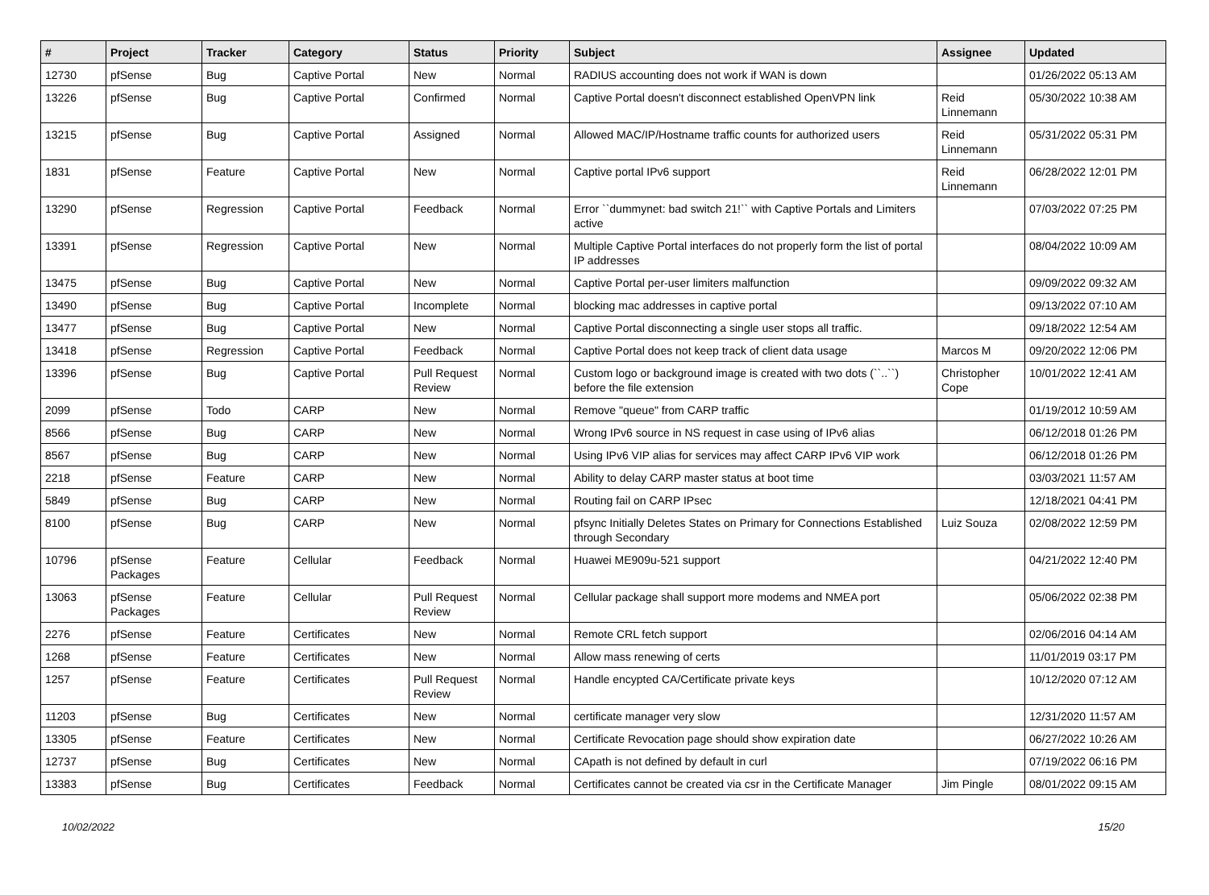| # | Project | Tracker | Category | Status | Priority | Subject | Assignee | Updated |
| --- | --- | --- | --- | --- | --- | --- | --- | --- |
| 12730 | pfSense | Bug | Captive Portal | New | Normal | RADIUS accounting does not work if WAN is down | | 01/26/2022 05:13 AM |
| 13226 | pfSense | Bug | Captive Portal | Confirmed | Normal | Captive Portal doesn't disconnect established OpenVPN link | Reid Linnemann | 05/30/2022 10:38 AM |
| 13215 | pfSense | Bug | Captive Portal | Assigned | Normal | Allowed MAC/IP/Hostname traffic counts for authorized users | Reid Linnemann | 05/31/2022 05:31 PM |
| 1831 | pfSense | Feature | Captive Portal | New | Normal | Captive portal IPv6 support | Reid Linnemann | 06/28/2022 12:01 PM |
| 13290 | pfSense | Regression | Captive Portal | Feedback | Normal | Error ``dummynet: bad switch 21!`` with Captive Portals and Limiters active | | 07/03/2022 07:25 PM |
| 13391 | pfSense | Regression | Captive Portal | New | Normal | Multiple Captive Portal interfaces do not properly form the list of portal IP addresses | | 08/04/2022 10:09 AM |
| 13475 | pfSense | Bug | Captive Portal | New | Normal | Captive Portal per-user limiters malfunction | | 09/09/2022 09:32 AM |
| 13490 | pfSense | Bug | Captive Portal | Incomplete | Normal | blocking mac addresses in captive portal | | 09/13/2022 07:10 AM |
| 13477 | pfSense | Bug | Captive Portal | New | Normal | Captive Portal disconnecting a single user stops all traffic. | | 09/18/2022 12:54 AM |
| 13418 | pfSense | Regression | Captive Portal | Feedback | Normal | Captive Portal does not keep track of client data usage | Marcos M | 09/20/2022 12:06 PM |
| 13396 | pfSense | Bug | Captive Portal | Pull Request Review | Normal | Custom logo or background image is created with two dots (``..``) before the file extension | Christopher Cope | 10/01/2022 12:41 AM |
| 2099 | pfSense | Todo | CARP | New | Normal | Remove "queue" from CARP traffic | | 01/19/2012 10:59 AM |
| 8566 | pfSense | Bug | CARP | New | Normal | Wrong IPv6 source in NS request in case using of IPv6 alias | | 06/12/2018 01:26 PM |
| 8567 | pfSense | Bug | CARP | New | Normal | Using IPv6 VIP alias for services may affect CARP IPv6 VIP work | | 06/12/2018 01:26 PM |
| 2218 | pfSense | Feature | CARP | New | Normal | Ability to delay CARP master status at boot time | | 03/03/2021 11:57 AM |
| 5849 | pfSense | Bug | CARP | New | Normal | Routing fail on CARP IPsec | | 12/18/2021 04:41 PM |
| 8100 | pfSense | Bug | CARP | New | Normal | pfsync Initially Deletes States on Primary for Connections Established through Secondary | Luiz Souza | 02/08/2022 12:59 PM |
| 10796 | pfSense Packages | Feature | Cellular | Feedback | Normal | Huawei ME909u-521 support | | 04/21/2022 12:40 PM |
| 13063 | pfSense Packages | Feature | Cellular | Pull Request Review | Normal | Cellular package shall support more modems and NMEA port | | 05/06/2022 02:38 PM |
| 2276 | pfSense | Feature | Certificates | New | Normal | Remote CRL fetch support | | 02/06/2016 04:14 AM |
| 1268 | pfSense | Feature | Certificates | New | Normal | Allow mass renewing of certs | | 11/01/2019 03:17 PM |
| 1257 | pfSense | Feature | Certificates | Pull Request Review | Normal | Handle encypted CA/Certificate private keys | | 10/12/2020 07:12 AM |
| 11203 | pfSense | Bug | Certificates | New | Normal | certificate manager very slow | | 12/31/2020 11:57 AM |
| 13305 | pfSense | Feature | Certificates | New | Normal | Certificate Revocation page should show expiration date | | 06/27/2022 10:26 AM |
| 12737 | pfSense | Bug | Certificates | New | Normal | CApath is not defined by default in curl | | 07/19/2022 06:16 PM |
| 13383 | pfSense | Bug | Certificates | Feedback | Normal | Certificates cannot be created via csr in the Certificate Manager | Jim Pingle | 08/01/2022 09:15 AM |
10/02/2022 15/20